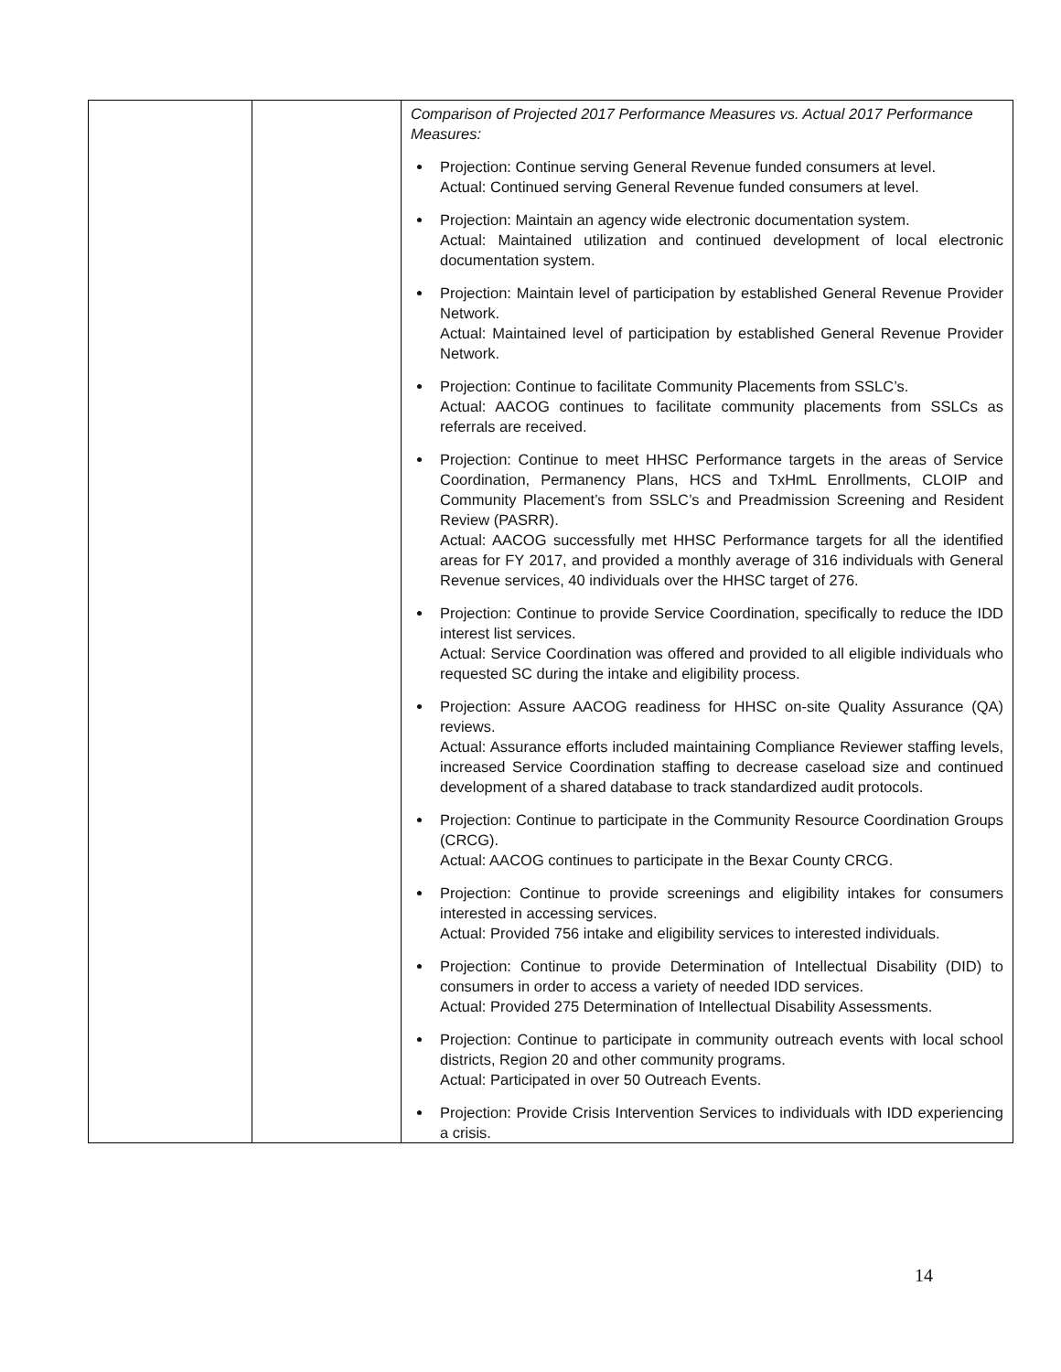| | | Comparison of Projected 2017 Performance Measures vs. Actual 2017 Performance Measures: Projection: Continue serving General Revenue funded consumers at level. Actual: Continued serving General Revenue funded consumers at level. Projection: Maintain an agency wide electronic documentation system. Actual: Maintained utilization and continued development of local electronic documentation system. Projection: Maintain level of participation by established General Revenue Provider Network. Actual: Maintained level of participation by established General Revenue Provider Network. Projection: Continue to facilitate Community Placements from SSLC’s. Actual: AACOG continues to facilitate community placements from SSLCs as referrals are received. Projection: Continue to meet HHSC Performance targets in the areas of Service Coordination, Permanency Plans, HCS and TxHmL Enrollments, CLOIP and Community Placement’s from SSLC’s and Preadmission Screening and Resident Review (PASRR). Actual: AACOG successfully met HHSC Performance targets for all the identified areas for FY 2017, and provided a monthly average of 316 individuals with General Revenue services, 40 individuals over the HHSC target of 276. Projection: Continue to provide Service Coordination, specifically to reduce the IDD interest list services. Actual: Service Coordination was offered and provided to all eligible individuals who requested SC during the intake and eligibility process. Projection: Assure AACOG readiness for HHSC on-site Quality Assurance (QA) reviews. Actual: Assurance efforts included maintaining Compliance Reviewer staffing levels, increased Service Coordination staffing to decrease caseload size and continued development of a shared database to track standardized audit protocols. Projection: Continue to participate in the Community Resource Coordination Groups (CRCG). Actual: AACOG continues to participate in the Bexar County CRCG. Projection: Continue to provide screenings and eligibility intakes for consumers interested in accessing services. Actual: Provided 756 intake and eligibility services to interested individuals. Projection: Continue to provide Determination of Intellectual Disability (DID) to consumers in order to access a variety of needed IDD services. Actual: Provided 275 Determination of Intellectual Disability Assessments. Projection: Continue to participate in community outreach events with local school districts, Region 20 and other community programs. Actual: Participated in over 50 Outreach Events. Projection: Provide Crisis Intervention Services to individuals with IDD experiencing a crisis. |
14